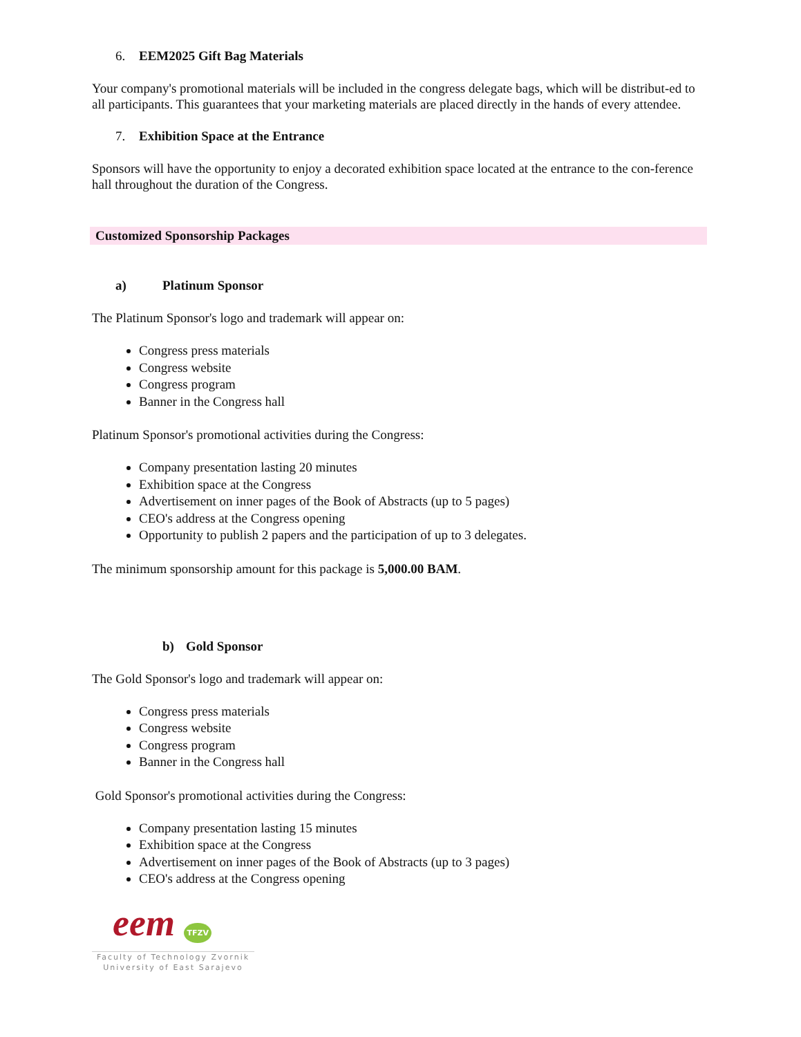6. EEM2025 Gift Bag Materials
Your company's promotional materials will be included in the congress delegate bags, which will be distribut-ed to all participants. This guarantees that your marketing materials are placed directly in the hands of every attendee.
7. Exhibition Space at the Entrance
Sponsors will have the opportunity to enjoy a decorated exhibition space located at the entrance to the con-ference hall throughout the duration of the Congress.
Customized Sponsorship Packages
a) Platinum Sponsor
The Platinum Sponsor's logo and trademark will appear on:
Congress press materials
Congress website
Congress program
Banner in the Congress hall
Platinum Sponsor's promotional activities during the Congress:
Company presentation lasting 20 minutes
Exhibition space at the Congress
Advertisement on inner pages of the Book of Abstracts (up to 5 pages)
CEO's address at the Congress opening
Opportunity to publish 2 papers and the participation of up to 3 delegates.
The minimum sponsorship amount for this package is 5,000.00 BAM.
b) Gold Sponsor
The Gold Sponsor's logo and trademark will appear on:
Congress press materials
Congress website
Congress program
Banner in the Congress hall
Gold Sponsor's promotional activities during the Congress:
Company presentation lasting 15 minutes
Exhibition space at the Congress
Advertisement on inner pages of the Book of Abstracts (up to 3 pages)
CEO's address at the Congress opening
eem TFZV
Faculty of Technology Zvornik
University of East Sarajevo